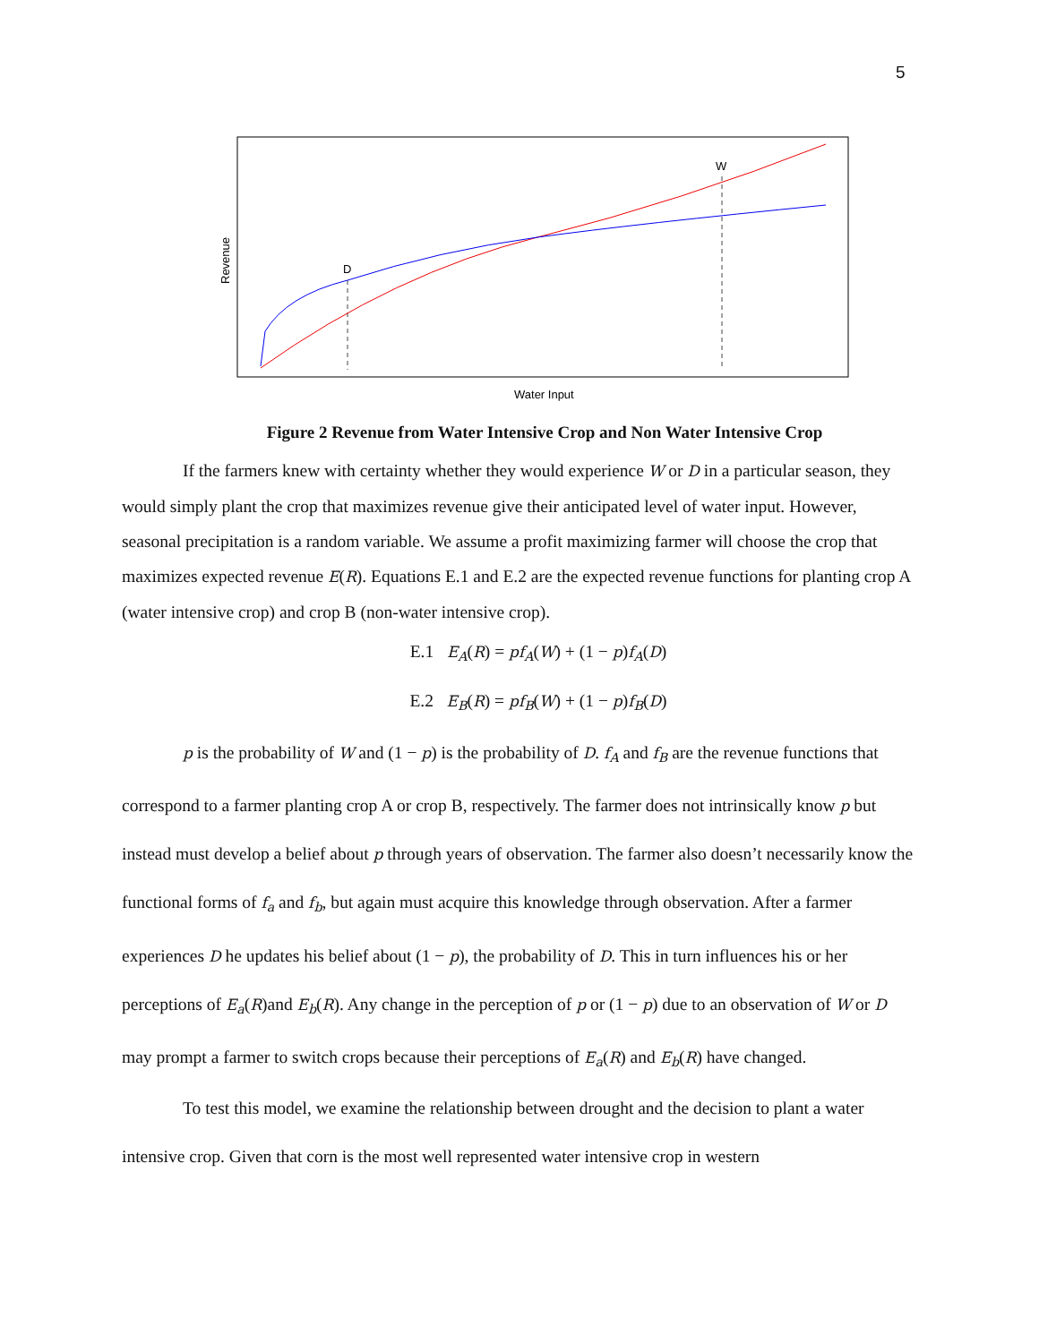5
Revenue
Water Input
D
W
Figure 2 Revenue from Water Intensive Crop and Non Water Intensive Crop
If the farmers knew with certainty whether they would experience W or D in a particular season, they would simply plant the crop that maximizes revenue give their anticipated level of water input. However, seasonal precipitation is a random variable. We assume a profit maximizing farmer will choose the crop that maximizes expected revenue E(R). Equations E.1 and E.2 are the expected revenue functions for planting crop A (water intensive crop) and crop B (non-water intensive crop).
E.1 E<sub>A</sub>(R) = pf<sub>A</sub>(W) + (1 − p)f<sub>A</sub>(D)
E.2 E<sub>B</sub>(R) = pf<sub>B</sub>(W) + (1 − p)f<sub>B</sub>(D)
p is the probability of W and (1 − p) is the probability of D. f<sub>A</sub> and f<sub>B</sub> are the revenue functions that correspond to a farmer planting crop A or crop B, respectively. The farmer does not intrinsically know p but instead must develop a belief about p through years of observation. The farmer also doesn’t necessarily know the functional forms of f<sub>a</sub> and f<sub>b</sub>, but again must acquire this knowledge through observation. After a farmer experiences D he updates his belief about (1 − p), the probability of D. This in turn influences his or her perceptions of E<sub>a</sub>(R)and E<sub>b</sub>(R). Any change in the perception of p or (1 − p) due to an observation of W or D may prompt a farmer to switch crops because their perceptions of E<sub>a</sub>(R) and E<sub>b</sub>(R) have changed.
To test this model, we examine the relationship between drought and the decision to plant a water intensive crop. Given that corn is the most well represented water intensive crop in western